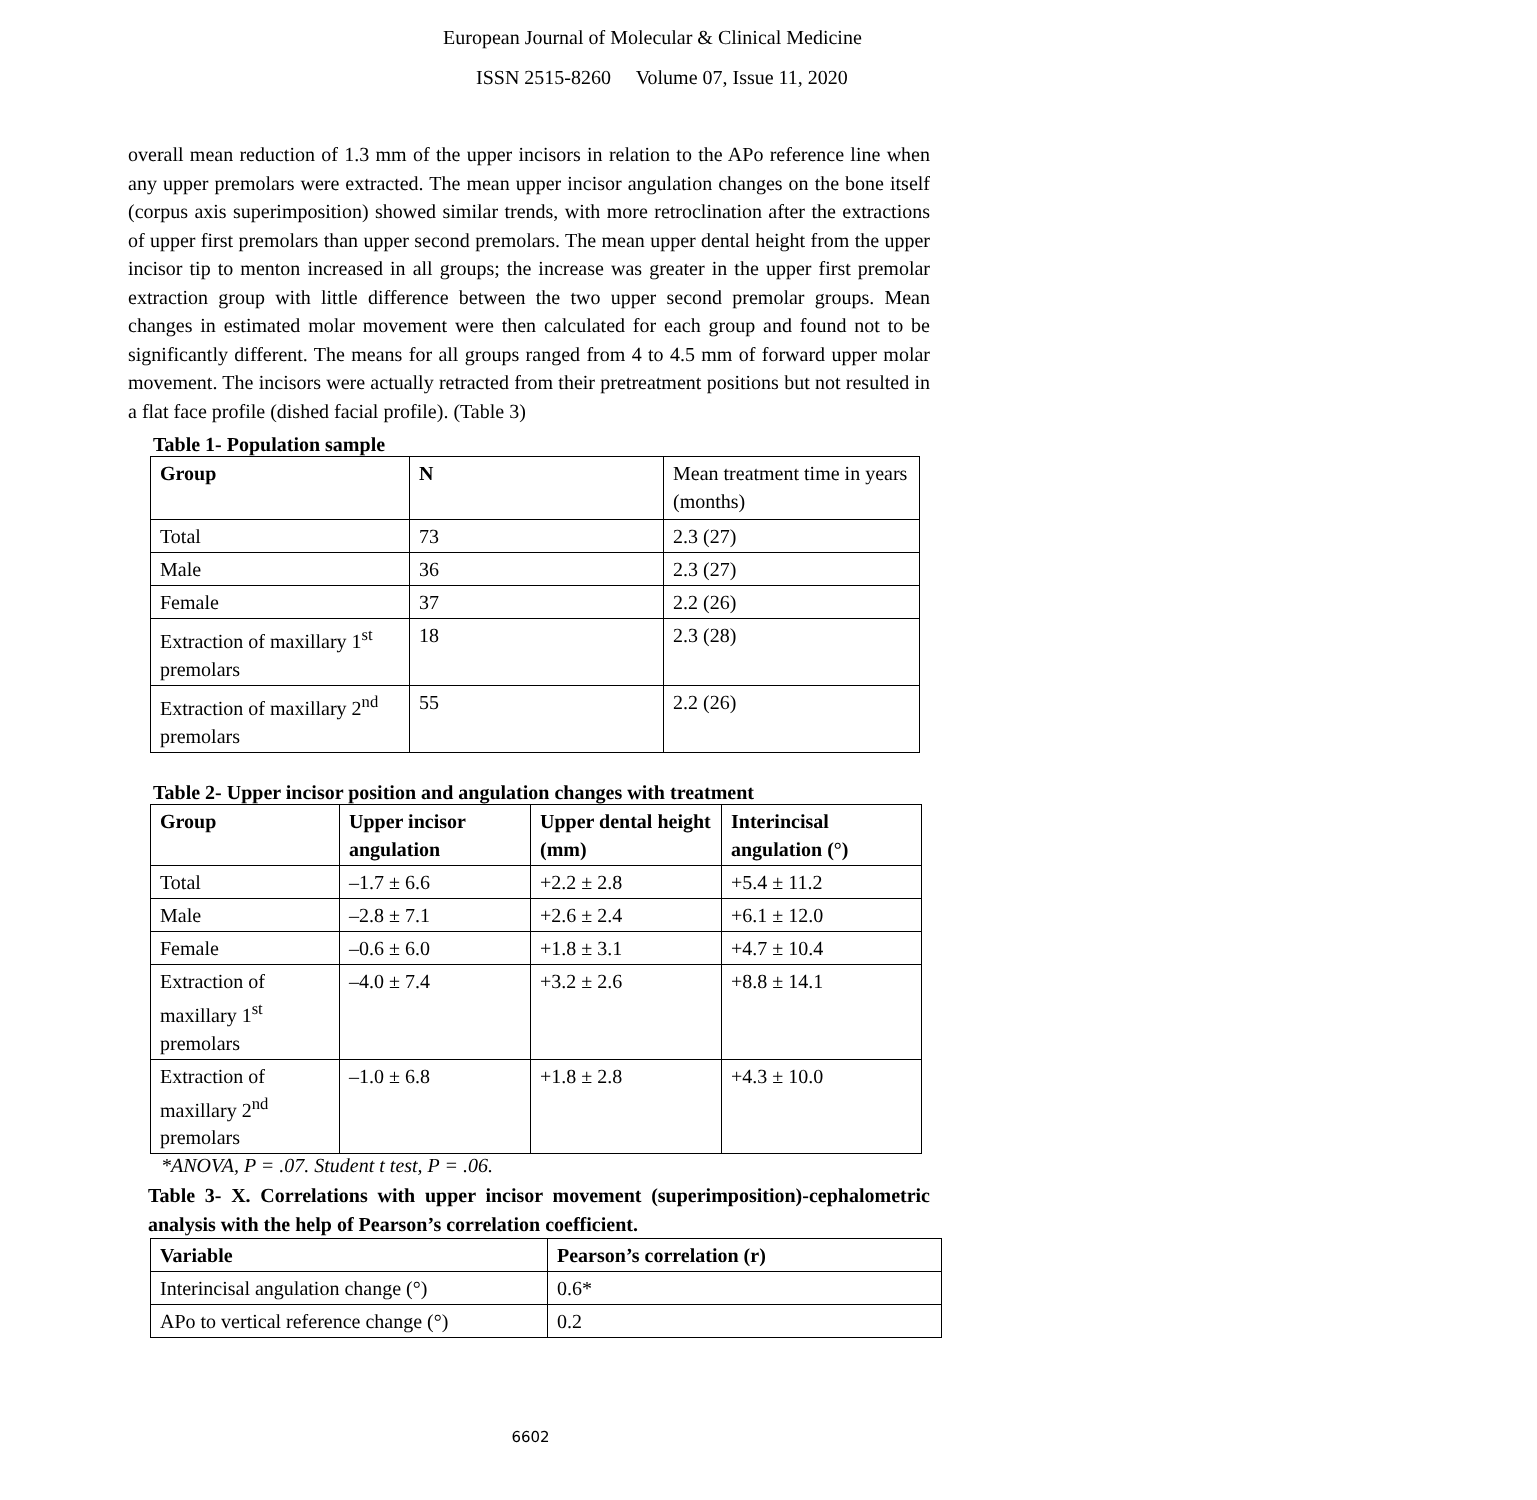European Journal of Molecular & Clinical Medicine
ISSN 2515-8260 Volume 07, Issue 11, 2020
overall mean reduction of 1.3 mm of the upper incisors in relation to the APo reference line when any upper premolars were extracted. The mean upper incisor angulation changes on the bone itself (corpus axis superimposition) showed similar trends, with more retroclination after the extractions of upper first premolars than upper second premolars. The mean upper dental height from the upper incisor tip to menton increased in all groups; the increase was greater in the upper first premolar extraction group with little difference between the two upper second premolar groups. Mean changes in estimated molar movement were then calculated for each group and found not to be significantly different. The means for all groups ranged from 4 to 4.5 mm of forward upper molar movement. The incisors were actually retracted from their pretreatment positions but not resulted in a flat face profile (dished facial profile). (Table 3)
Table 1- Population sample
| Group | N | Mean treatment time in years (months) |
| Total | 73 | 2.3 (27) |
| Male | 36 | 2.3 (27) |
| Female | 37 | 2.2 (26) |
| Extraction of maxillary 1<sup>st</sup> premolars | 18 | 2.3 (28) |
| Extraction of maxillary 2<sup>nd</sup> premolars | 55 | 2.2 (26) |
Table 2- Upper incisor position and angulation changes with treatment
| Group | Upper incisor angulation | Upper dental height (mm) | Interincisal angulation (°) |
| --- | --- | --- | --- |
| Total | –1.7 ± 6.6 | +2.2 ± 2.8 | +5.4 ± 11.2 |
| Male | –2.8 ± 7.1 | +2.6 ± 2.4 | +6.1 ± 12.0 |
| Female | –0.6 ± 6.0 | +1.8 ± 3.1 | +4.7 ± 10.4 |
| Extraction of maxillary 1<sup>st</sup> premolars | –4.0 ± 7.4 | +3.2 ± 2.6 | +8.8 ± 14.1 |
| Extraction of maxillary 2<sup>nd</sup> premolars | –1.0 ± 6.8 | +1.8 ± 2.8 | +4.3 ± 10.0 |
*ANOVA, P = .07. Student t test, P = .06.
Table 3- X. Correlations with upper incisor movement (superimposition)-cephalometric analysis with the help of Pearson’s correlation coefficient.
| Variable | Pearson’s correlation (r) |
| --- | --- |
| Interincisal angulation change (°) | 0.6* |
| APo to vertical reference change (°) | 0.2 |
6602